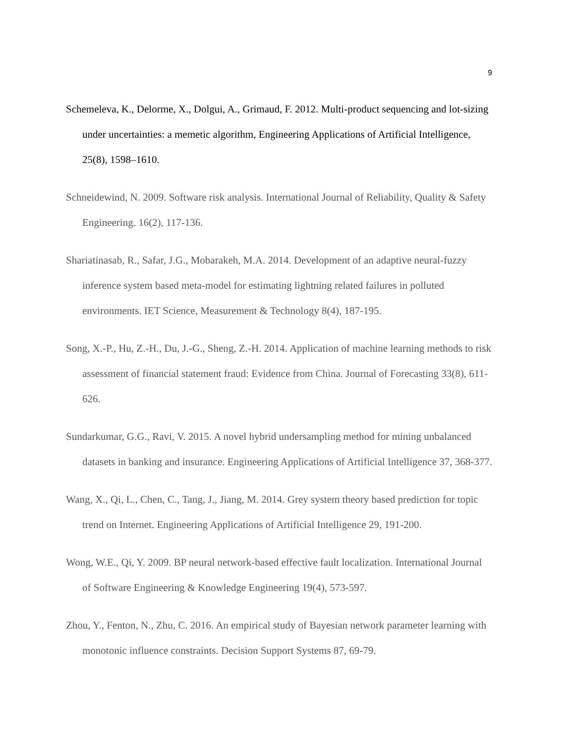9
Schemeleva, K., Delorme, X., Dolgui, A., Grimaud, F. 2012. Multi-product sequencing and lot-sizing under uncertainties: a memetic algorithm, Engineering Applications of Artificial Intelligence, 25(8), 1598–1610.
Schneidewind, N. 2009. Software risk analysis. International Journal of Reliability, Quality & Safety Engineering. 16(2), 117-136.
Shariatinasab, R., Safar, J.G., Mobarakeh, M.A. 2014. Development of an adaptive neural-fuzzy inference system based meta-model for estimating lightning related failures in polluted environments. IET Science, Measurement & Technology 8(4), 187-195.
Song, X.-P., Hu, Z.-H., Du, J.-G., Sheng, Z.-H. 2014. Application of machine learning methods to risk assessment of financial statement fraud: Evidence from China. Journal of Forecasting 33(8), 611-626.
Sundarkumar, G.G., Ravi, V. 2015. A novel hybrid undersampling method for mining unbalanced datasets in banking and insurance. Engineering Applications of Artificial Intelligence 37, 368-377.
Wang, X., Qi, L., Chen, C., Tang, J., Jiang, M. 2014. Grey system theory based prediction for topic trend on Internet. Engineering Applications of Artificial Intelligence 29, 191-200.
Wong, W.E., Qi, Y. 2009. BP neural network-based effective fault localization. International Journal of Software Engineering & Knowledge Engineering 19(4), 573-597.
Zhou, Y., Fenton, N., Zhu, C. 2016. An empirical study of Bayesian network parameter learning with monotonic influence constraints. Decision Support Systems 87, 69-79.